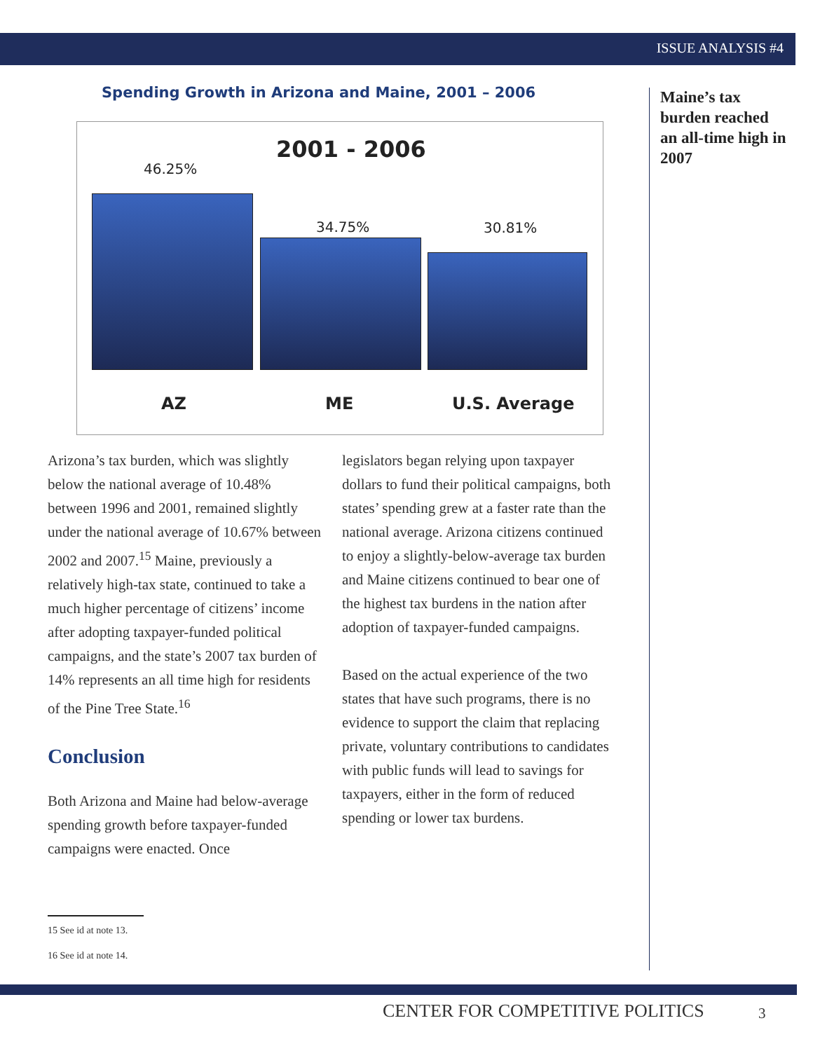ISSUE ANALYSIS #4
Spending Growth in Arizona and Maine, 2001 – 2006
2001 - 2006
46.25%
34.75% 30.81%
AZ ME U.S. Average
Maine’s tax burden reached an all-time high in 2007
Arizona’s tax burden, which was slightly below the national average of 10.48% between 1996 and 2001, remained slightly under the national average of 10.67% between 2002 and 2007.<sup>15</sup> Maine, previously a relatively high-tax state, continued to take a much higher percentage of citizens’ income after adopting taxpayer-funded political campaigns, and the state’s 2007 tax burden of 14% represents an all time high for residents of the Pine Tree State.<sup>16</sup>
Conclusion
Both Arizona and Maine had below-average spending growth before taxpayer-funded campaigns were enacted. Once
legislators began relying upon taxpayer dollars to fund their political campaigns, both states’ spending grew at a faster rate than the national average. Arizona citizens continued to enjoy a slightly-below-average tax burden and Maine citizens continued to bear one of the highest tax burdens in the nation after adoption of taxpayer-funded campaigns.
Based on the actual experience of the two states that have such programs, there is no evidence to support the claim that replacing private, voluntary contributions to candidates with public funds will lead to savings for taxpayers, either in the form of reduced spending or lower tax burdens.
15 See id at note 13.
16 See id at note 14.
CENTER FOR COMPETITIVE POLITICS
3